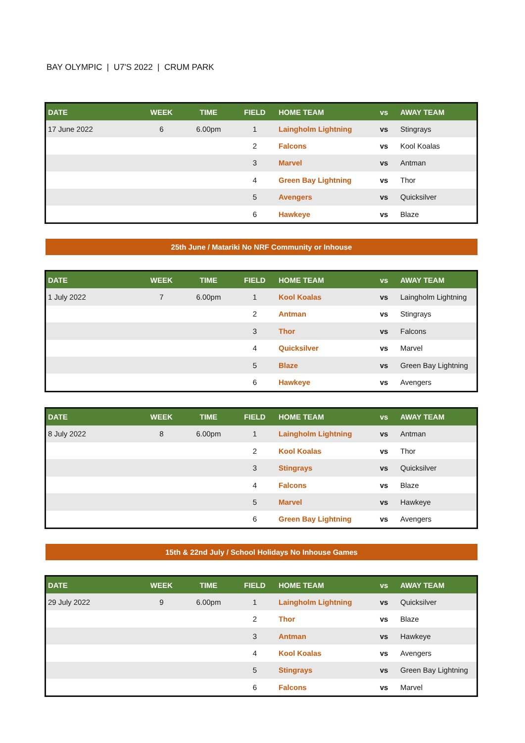BAY OLYMPIC | U7'S 2022 | CRUM PARK
| DATE | WEEK | TIME | FIELD | HOME TEAM | vs | AWAY TEAM |
| --- | --- | --- | --- | --- | --- | --- |
| 17 June 2022 | 6 | 6.00pm | 1 | Laingholm Lightning | vs | Stingrays |
| | | | 2 | Falcons | vs | Kool Koalas |
| | | | 3 | Marvel | vs | Antman |
| | | | 4 | Green Bay Lightning | vs | Thor |
| | | | 5 | Avengers | vs | Quicksilver |
| | | | 6 | Hawkeye | vs | Blaze |
25th June / Matariki No NRF Community or Inhouse
| DATE | WEEK | TIME | FIELD | HOME TEAM | vs | AWAY TEAM |
| --- | --- | --- | --- | --- | --- | --- |
| 1 July 2022 | 7 | 6.00pm | 1 | Kool Koalas | vs | Laingholm Lightning |
| | | | 2 | Antman | vs | Stingrays |
| | | | 3 | Thor | vs | Falcons |
| | | | 4 | Quicksilver | vs | Marvel |
| | | | 5 | Blaze | vs | Green Bay Lightning |
| | | | 6 | Hawkeye | vs | Avengers |
| DATE | WEEK | TIME | FIELD | HOME TEAM | vs | AWAY TEAM |
| --- | --- | --- | --- | --- | --- | --- |
| 8 July 2022 | 8 | 6.00pm | 1 | Laingholm Lightning | vs | Antman |
| | | | 2 | Kool Koalas | vs | Thor |
| | | | 3 | Stingrays | vs | Quicksilver |
| | | | 4 | Falcons | vs | Blaze |
| | | | 5 | Marvel | vs | Hawkeye |
| | | | 6 | Green Bay Lightning | vs | Avengers |
15th & 22nd July / School Holidays No Inhouse Games
| DATE | WEEK | TIME | FIELD | HOME TEAM | vs | AWAY TEAM |
| --- | --- | --- | --- | --- | --- | --- |
| 29 July 2022 | 9 | 6.00pm | 1 | Laingholm Lightning | vs | Quicksilver |
| | | | 2 | Thor | vs | Blaze |
| | | | 3 | Antman | vs | Hawkeye |
| | | | 4 | Kool Koalas | vs | Avengers |
| | | | 5 | Stingrays | vs | Green Bay Lightning |
| | | | 6 | Falcons | vs | Marvel |